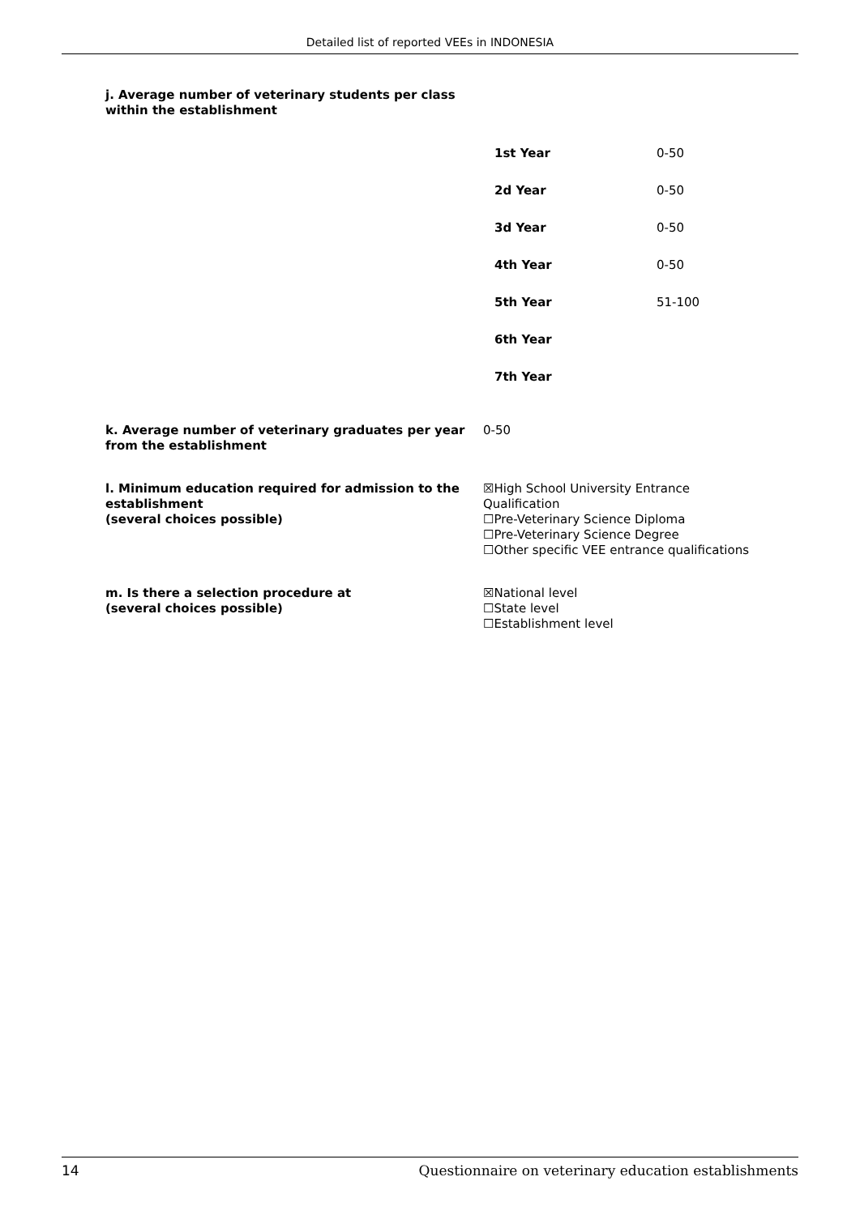Detailed list of reported VEEs in INDONESIA
j. Average number of veterinary students per class
within the establishment
| 1st Year | 0-50 |
| 2d Year | 0-50 |
| 3d Year | 0-50 |
| 4th Year | 0-50 |
| 5th Year | 51-100 |
| 6th Year | |
| 7th Year | |
k. Average number of veterinary graduates per year from the establishment
0-50
l. Minimum education required for admission to the establishment
(several choices possible)
☒High School University Entrance
Qualification
☐Pre-Veterinary Science Diploma
☐Pre-Veterinary Science Degree
☐Other specific VEE entrance qualifications
m. Is there a selection procedure at
(several choices possible)
☒National level
☐State level
☐Establishment level
14 Questionnaire on veterinary education establishments